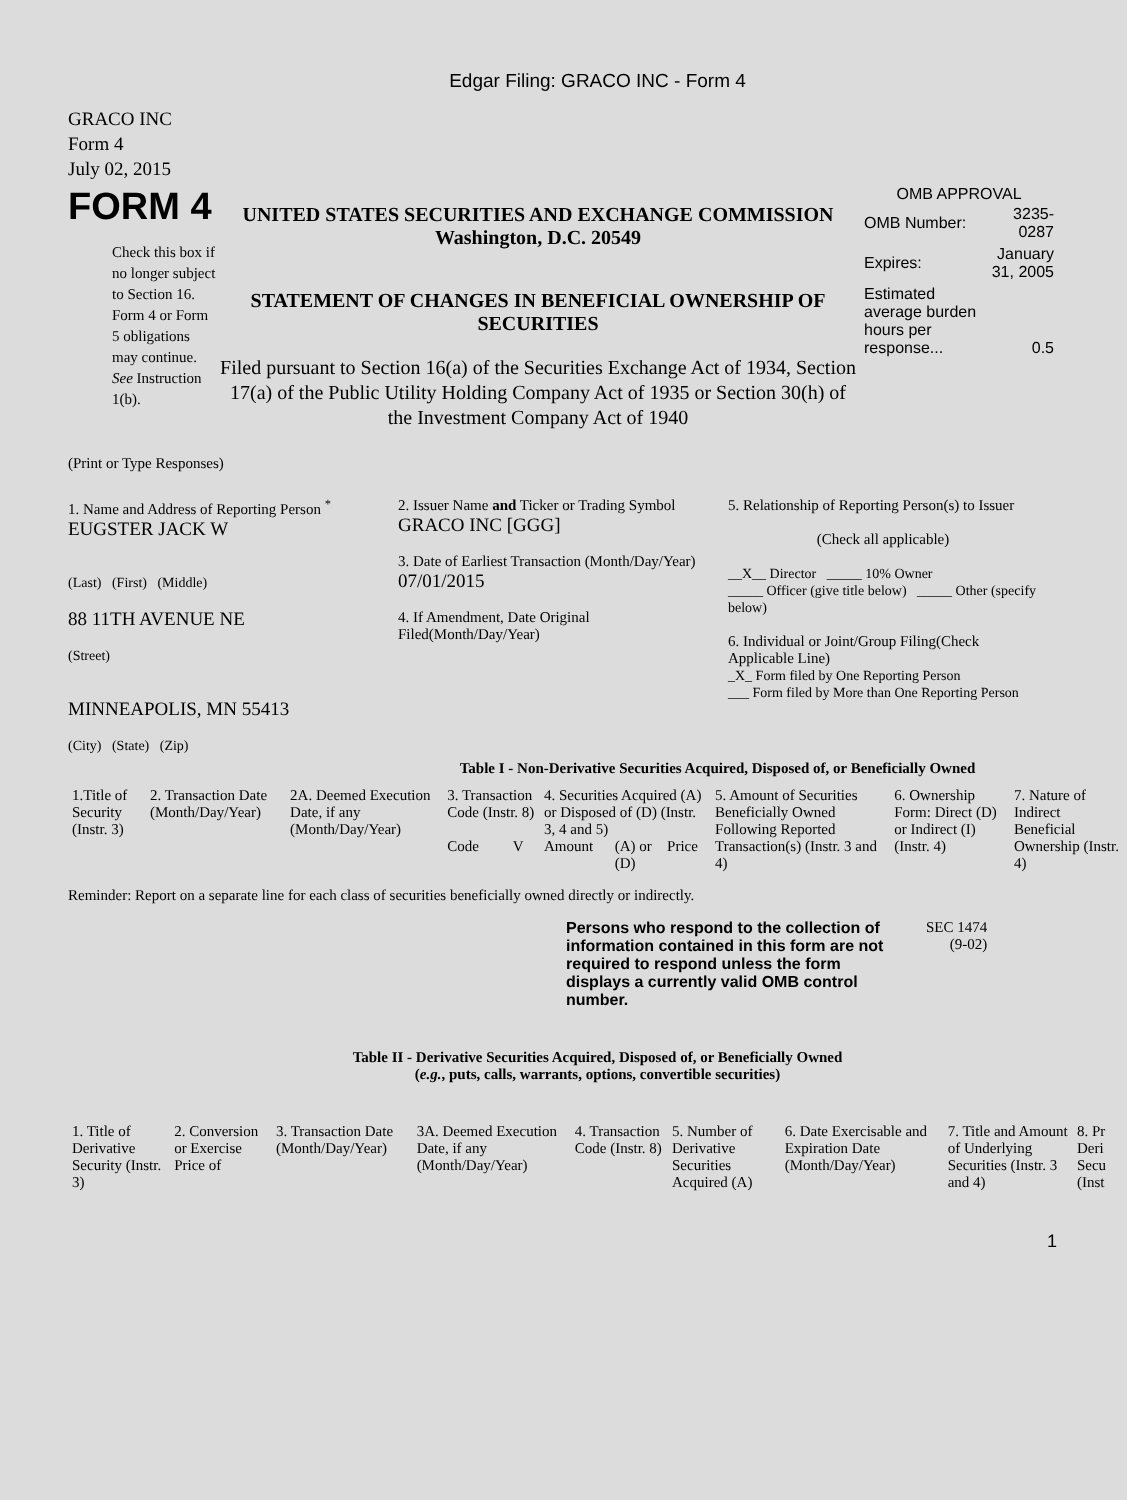Edgar Filing: GRACO INC - Form 4
GRACO INC
Form 4
July 02, 2015
FORM 4
Check this box if no longer subject to Section 16. Form 4 or Form 5 obligations may continue. See Instruction 1(b).
UNITED STATES SECURITIES AND EXCHANGE COMMISSION
Washington, D.C. 20549
STATEMENT OF CHANGES IN BENEFICIAL OWNERSHIP OF SECURITIES
Filed pursuant to Section 16(a) of the Securities Exchange Act of 1934, Section 17(a) of the Public Utility Holding Company Act of 1935 or Section 30(h) of the Investment Company Act of 1940
OMB APPROVAL
| OMB Number: | 3235-0287 |
| Expires: | January 31, 2005 |
| Estimated average burden hours per response... | 0.5 |
(Print or Type Responses)
1. Name and Address of Reporting Person <sup>*</sup>
EUGSTER JACK W
(Last) (First) (Middle)
88 11TH AVENUE NE
(Street)
MINNEAPOLIS, MN 55413
(City) (State) (Zip)
2. Issuer Name and Ticker or Trading Symbol
GRACO INC [GGG]
3. Date of Earliest Transaction (Month/Day/Year)
07/01/2015
4. If Amendment, Date Original Filed(Month/Day/Year)
5. Relationship of Reporting Person(s) to Issuer
(Check all applicable)
__X__ Director _____ 10% Owner
_____ Officer (give title below) _____ Other (specify below)
6. Individual or Joint/Group Filing(Check Applicable Line)
_X_ Form filed by One Reporting Person
___ Form filed by More than One Reporting Person
Table I - Non-Derivative Securities Acquired, Disposed of, or Beneficially Owned
| 1.Title of Security (Instr. 3) | 2. Transaction Date (Month/Day/Year) | 2A. Deemed Execution Date, if any (Month/Day/Year) | 3. Transaction Code (Instr. 8) | | 4. Securities Acquired (A) or Disposed of (D) (Instr. 3, 4 and 5) | | | 5. Amount of Securities Beneficially Owned Following Reported Transaction(s) (Instr. 3 and 4) | 6. Ownership Form: Direct (D) or Indirect (I) (Instr. 4) | 7. Nature of Indirect Beneficial Ownership (Instr. 4) |
| --- | --- | --- | --- | --- | --- | --- | --- | --- | --- | --- |
| | | | Code | V | Amount | (A) or (D) | Price | | | |
Reminder: Report on a separate line for each class of securities beneficially owned directly or indirectly.
Persons who respond to the collection of information contained in this form are not required to respond unless the form displays a currently valid OMB control number.
SEC 1474
(9-02)
Table II - Derivative Securities Acquired, Disposed of, or Beneficially Owned
(e.g., puts, calls, warrants, options, convertible securities)
| 1. Title of Derivative Security (Instr. 3) | 2. Conversion or Exercise Price of | 3. Transaction Date (Month/Day/Year) | 3A. Deemed Execution Date, if any (Month/Day/Year) | 4. Transaction Code (Instr. 8) | 5. Number of Derivative Securities Acquired (A) | 6. Date Exercisable and Expiration Date (Month/Day/Year) | 7. Title and Amount of Underlying Securities (Instr. 3 and 4) | 8. Pr Deri Secu (Inst |
| --- | --- | --- | --- | --- | --- | --- | --- | --- |
1